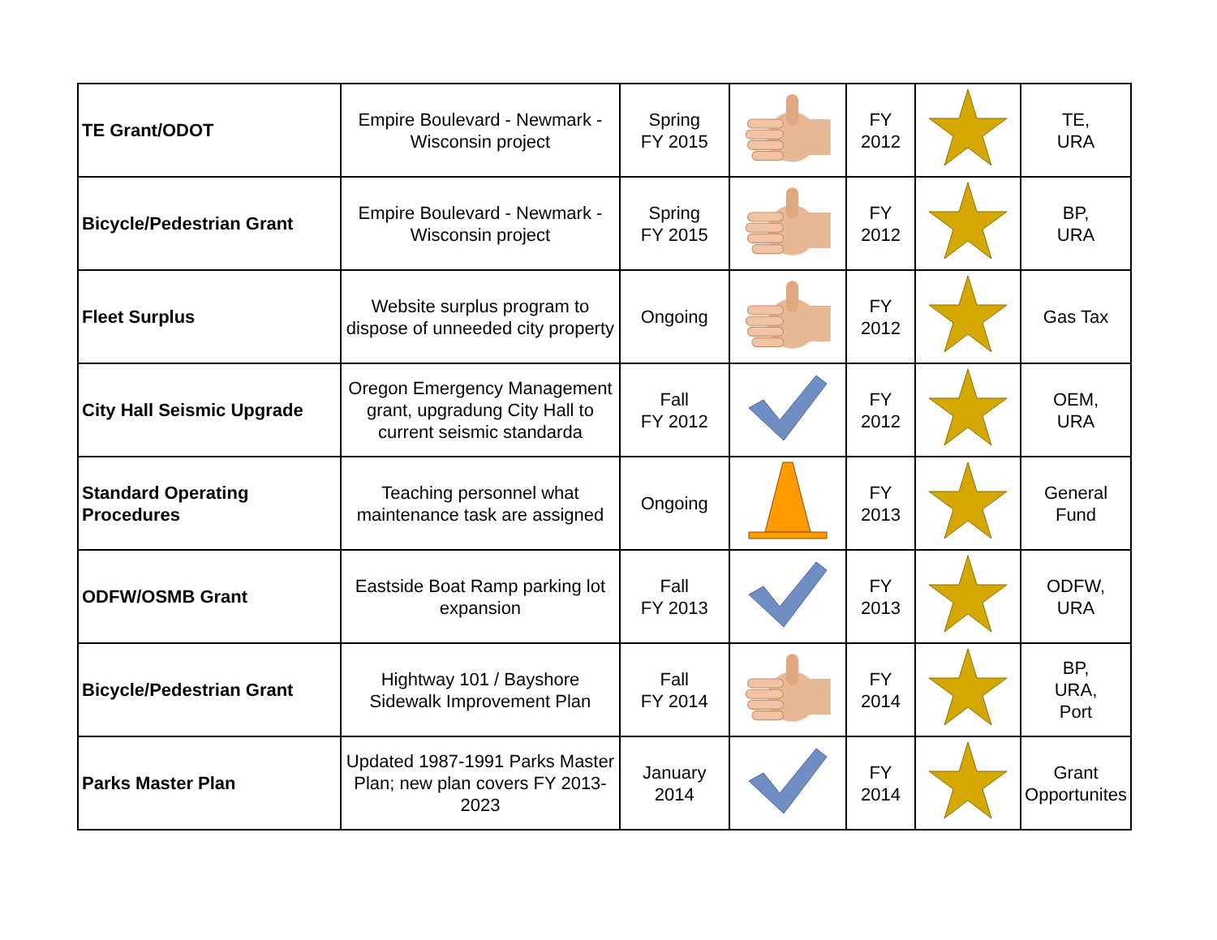| TE Grant/ODOT | Empire Boulevard - Newmark - Wisconsin project | Spring FY 2015 | | FY 2012 | | TE, URA |
| Bicycle/Pedestrian Grant | Empire Boulevard - Newmark - Wisconsin project | Spring FY 2015 | | FY 2012 | | BP, URA |
| Fleet Surplus | Website surplus program to dispose of unneeded city property | Ongoing | | FY 2012 | | Gas Tax |
| City Hall Seismic Upgrade | Oregon Emergency Management grant, upgradung City Hall to current seismic standarda | Fall FY 2012 | | FY 2012 | | OEM, URA |
| Standard Operating Procedures | Teaching personnel what maintenance task are assigned | Ongoing | | FY 2013 | | General Fund |
| ODFW/OSMB Grant | Eastside Boat Ramp parking lot expansion | Fall FY 2013 | | FY 2013 | | ODFW, URA |
| Bicycle/Pedestrian Grant | Hightway 101 / Bayshore Sidewalk Improvement Plan | Fall FY 2014 | | FY 2014 | | BP, URA, Port |
| Parks Master Plan | Updated 1987-1991 Parks Master Plan; new plan covers FY 2013-2023 | January 2014 | | FY 2014 | | Grant Opportunites |